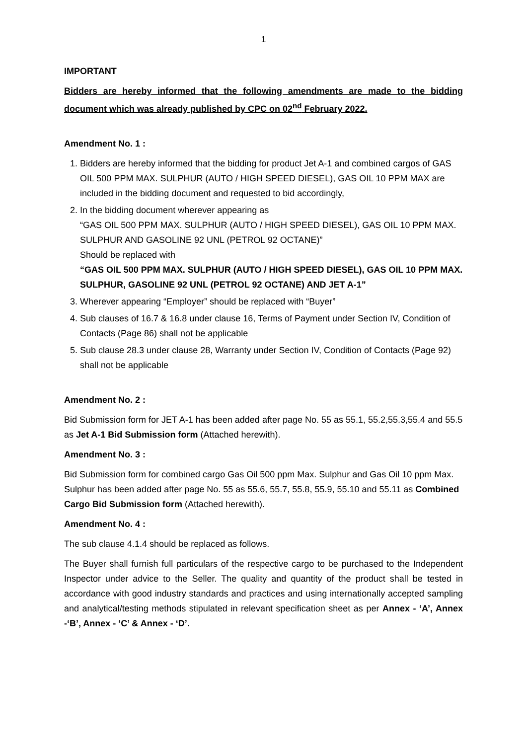1
IMPORTANT
Bidders are hereby informed that the following amendments are made to the bidding document which was already published by CPC on 02<sup>nd</sup> February 2022.
Amendment No. 1 :
1. Bidders are hereby informed that the bidding for product Jet A-1 and combined cargos of GAS OIL 500 PPM MAX. SULPHUR (AUTO / HIGH SPEED DIESEL), GAS OIL 10 PPM MAX are included in the bidding document and requested to bid accordingly,
2. In the bidding document wherever appearing as
“GAS OIL 500 PPM MAX. SULPHUR (AUTO / HIGH SPEED DIESEL), GAS OIL 10 PPM MAX. SULPHUR AND GASOLINE 92 UNL (PETROL 92 OCTANE)”
Should be replaced with
“GAS OIL 500 PPM MAX. SULPHUR (AUTO / HIGH SPEED DIESEL), GAS OIL 10 PPM MAX. SULPHUR, GASOLINE 92 UNL (PETROL 92 OCTANE) AND JET A-1”
3. Wherever appearing “Employer” should be replaced with “Buyer”
4. Sub clauses of 16.7 & 16.8 under clause 16, Terms of Payment under Section IV, Condition of Contacts (Page 86) shall not be applicable
5. Sub clause 28.3 under clause 28, Warranty under Section IV, Condition of Contacts (Page 92) shall not be applicable
Amendment No. 2 :
Bid Submission form for JET A-1 has been added after page No. 55 as 55.1, 55.2,55.3,55.4 and 55.5 as Jet A-1 Bid Submission form (Attached herewith).
Amendment No. 3 :
Bid Submission form for combined cargo Gas Oil 500 ppm Max. Sulphur and Gas Oil 10 ppm Max. Sulphur has been added after page No. 55 as 55.6, 55.7, 55.8, 55.9, 55.10 and 55.11 as Combined Cargo Bid Submission form (Attached herewith).
Amendment No. 4 :
The sub clause 4.1.4 should be replaced as follows.
The Buyer shall furnish full particulars of the respective cargo to be purchased to the Independent Inspector under advice to the Seller. The quality and quantity of the product shall be tested in accordance with good industry standards and practices and using internationally accepted sampling and analytical/testing methods stipulated in relevant specification sheet as per Annex - ‘A’, Annex -‘B’, Annex - ‘C’ & Annex - ‘D’.